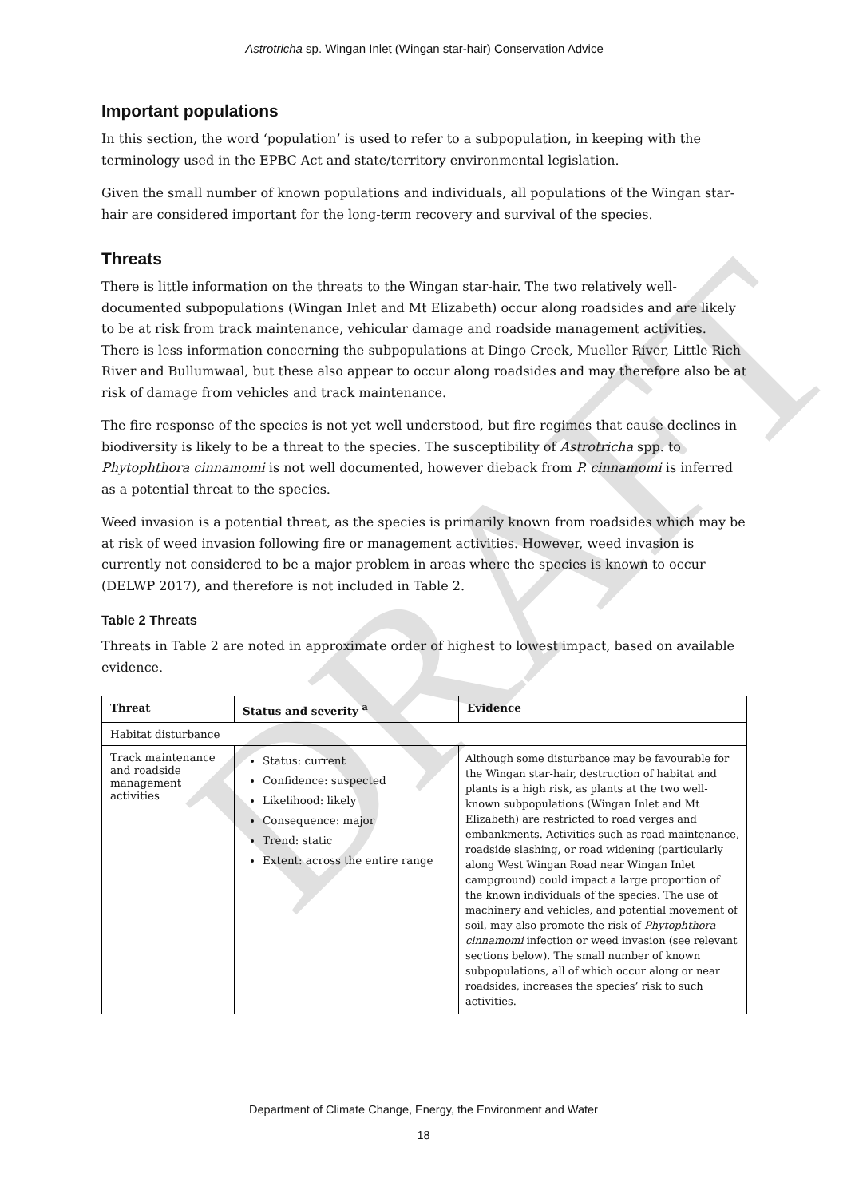DRAFT
Astrotricha sp. Wingan Inlet (Wingan star-hair) Conservation Advice
Important populations
In this section, the word ‘population’ is used to refer to a subpopulation, in keeping with the terminology used in the EPBC Act and state/territory environmental legislation.
Given the small number of known populations and individuals, all populations of the Wingan star-hair are considered important for the long-term recovery and survival of the species.
Threats
There is little information on the threats to the Wingan star-hair. The two relatively well-documented subpopulations (Wingan Inlet and Mt Elizabeth) occur along roadsides and are likely to be at risk from track maintenance, vehicular damage and roadside management activities. There is less information concerning the subpopulations at Dingo Creek, Mueller River, Little Rich River and Bullumwaal, but these also appear to occur along roadsides and may therefore also be at risk of damage from vehicles and track maintenance.
The fire response of the species is not yet well understood, but fire regimes that cause declines in biodiversity is likely to be a threat to the species. The susceptibility of Astrotricha spp. to Phytophthora cinnamomi is not well documented, however dieback from P. cinnamomi is inferred as a potential threat to the species.
Weed invasion is a potential threat, as the species is primarily known from roadsides which may be at risk of weed invasion following fire or management activities. However, weed invasion is currently not considered to be a major problem in areas where the species is known to occur (DELWP 2017), and therefore is not included in Table 2.
Table 2 Threats
Threats in Table 2 are noted in approximate order of highest to lowest impact, based on available evidence.
| Threat | Status and severity <sup>a</sup> | Evidence |
| --- | --- | --- |
| Habitat disturbance | | |
| Track maintenance and roadside management activities | Status: current Confidence: suspected Likelihood: likely Consequence: major Trend: static Extent: across the entire range | Although some disturbance may be favourable for the Wingan star-hair, destruction of habitat and plants is a high risk, as plants at the two well-known subpopulations (Wingan Inlet and Mt Elizabeth) are restricted to road verges and embankments. Activities such as road maintenance, roadside slashing, or road widening (particularly along West Wingan Road near Wingan Inlet campground) could impact a large proportion of the known individuals of the species. The use of machinery and vehicles, and potential movement of soil, may also promote the risk of Phytophthora cinnamomi infection or weed invasion (see relevant sections below). The small number of known subpopulations, all of which occur along or near roadsides, increases the species’ risk to such activities. |
Department of Climate Change, Energy, the Environment and Water
18